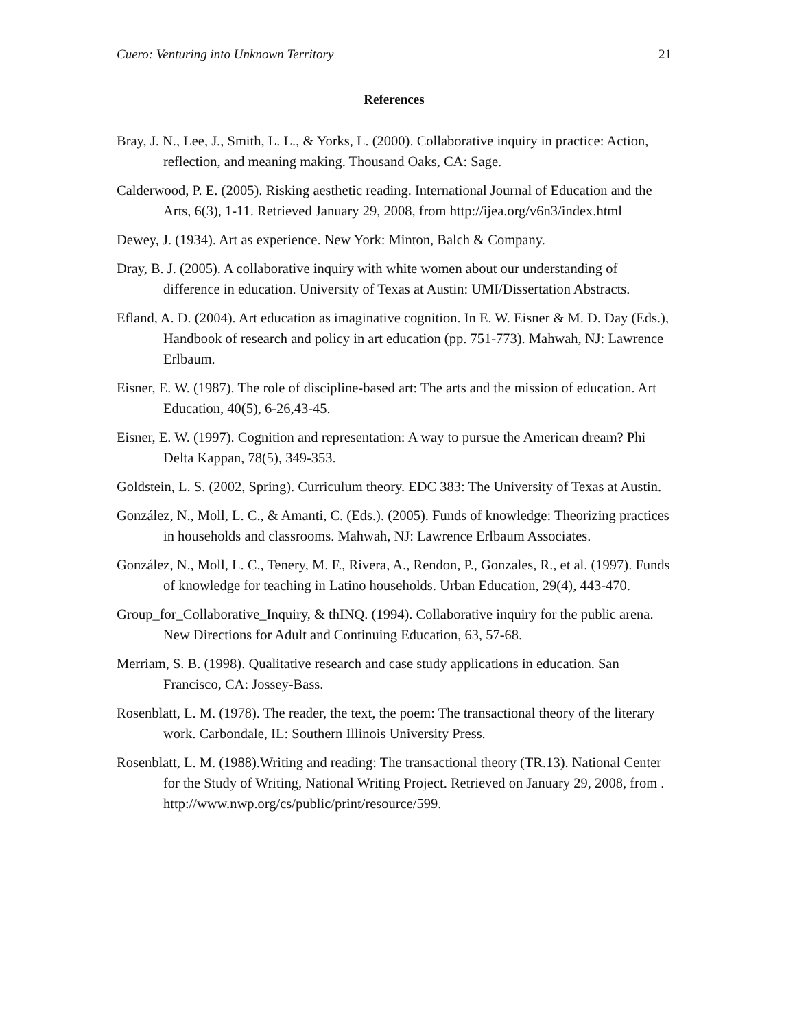Cuero: Venturing into Unknown Territory 21
References
Bray, J. N., Lee, J., Smith, L. L., & Yorks, L. (2000). Collaborative inquiry in practice: Action, reflection, and meaning making. Thousand Oaks, CA: Sage.
Calderwood, P. E. (2005). Risking aesthetic reading. International Journal of Education and the Arts, 6(3), 1-11. Retrieved January 29, 2008, from http://ijea.org/v6n3/index.html
Dewey, J. (1934). Art as experience. New York: Minton, Balch & Company.
Dray, B. J. (2005). A collaborative inquiry with white women about our understanding of difference in education. University of Texas at Austin: UMI/Dissertation Abstracts.
Efland, A. D. (2004). Art education as imaginative cognition. In E. W. Eisner & M. D. Day (Eds.), Handbook of research and policy in art education (pp. 751-773). Mahwah, NJ: Lawrence Erlbaum.
Eisner, E. W. (1987). The role of discipline-based art: The arts and the mission of education. Art Education, 40(5), 6-26,43-45.
Eisner, E. W. (1997). Cognition and representation: A way to pursue the American dream? Phi Delta Kappan, 78(5), 349-353.
Goldstein, L. S. (2002, Spring). Curriculum theory. EDC 383: The University of Texas at Austin.
González, N., Moll, L. C., & Amanti, C. (Eds.). (2005). Funds of knowledge: Theorizing practices in households and classrooms. Mahwah, NJ: Lawrence Erlbaum Associates.
González, N., Moll, L. C., Tenery, M. F., Rivera, A., Rendon, P., Gonzales, R., et al. (1997). Funds of knowledge for teaching in Latino households. Urban Education, 29(4), 443-470.
Group_for_Collaborative_Inquiry, & thINQ. (1994). Collaborative inquiry for the public arena. New Directions for Adult and Continuing Education, 63, 57-68.
Merriam, S. B. (1998). Qualitative research and case study applications in education. San Francisco, CA: Jossey-Bass.
Rosenblatt, L. M. (1978). The reader, the text, the poem: The transactional theory of the literary work. Carbondale, IL: Southern Illinois University Press.
Rosenblatt, L. M. (1988).Writing and reading: The transactional theory (TR.13). National Center for the Study of Writing, National Writing Project. Retrieved on January 29, 2008, from . http://www.nwp.org/cs/public/print/resource/599.